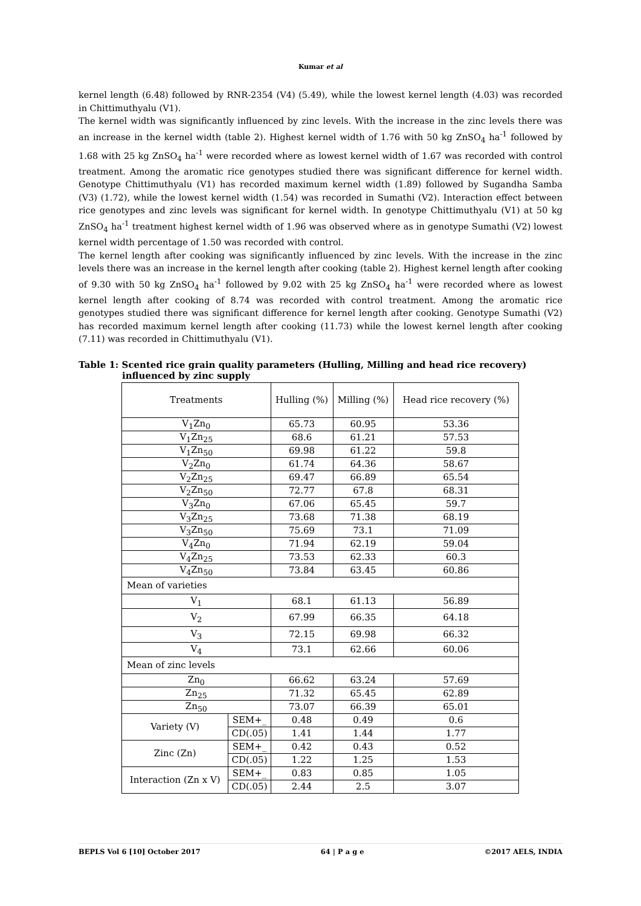Kumar et al
kernel length (6.48) followed by RNR-2354 (V4) (5.49), while the lowest kernel length (4.03) was recorded in Chittimuthyalu (V1).
The kernel width was significantly influenced by zinc levels. With the increase in the zinc levels there was an increase in the kernel width (table 2). Highest kernel width of 1.76 with 50 kg ZnSO<sub>4</sub> ha<sup>-1</sup> followed by 1.68 with 25 kg ZnSO<sub>4</sub> ha<sup>-1</sup> were recorded where as lowest kernel width of 1.67 was recorded with control treatment. Among the aromatic rice genotypes studied there was significant difference for kernel width. Genotype Chittimuthyalu (V1) has recorded maximum kernel width (1.89) followed by Sugandha Samba (V3) (1.72), while the lowest kernel width (1.54) was recorded in Sumathi (V2). Interaction effect between rice genotypes and zinc levels was significant for kernel width. In genotype Chittimuthyalu (V1) at 50 kg ZnSO<sub>4</sub> ha<sup>-1</sup> treatment highest kernel width of 1.96 was observed where as in genotype Sumathi (V2) lowest kernel width percentage of 1.50 was recorded with control.
The kernel length after cooking was significantly influenced by zinc levels. With the increase in the zinc levels there was an increase in the kernel length after cooking (table 2). Highest kernel length after cooking of 9.30 with 50 kg ZnSO<sub>4</sub> ha<sup>-1</sup> followed by 9.02 with 25 kg ZnSO<sub>4</sub> ha<sup>-1</sup> were recorded where as lowest kernel length after cooking of 8.74 was recorded with control treatment. Among the aromatic rice genotypes studied there was significant difference for kernel length after cooking. Genotype Sumathi (V2) has recorded maximum kernel length after cooking (11.73) while the lowest kernel length after cooking (7.11) was recorded in Chittimuthyalu (V1).
Table 1: Scented rice grain quality parameters (Hulling, Milling and head rice recovery)
influenced by zinc supply
| Treatments | | Hulling (%) | Milling (%) | Head rice recovery (%) |
| V<sub>1</sub>Zn<sub>0</sub> | | 65.73 | 60.95 | 53.36 |
| V<sub>1</sub>Zn<sub>25</sub> | | 68.6 | 61.21 | 57.53 |
| V<sub>1</sub>Zn<sub>50</sub> | | 69.98 | 61.22 | 59.8 |
| V<sub>2</sub>Zn<sub>0</sub> | | 61.74 | 64.36 | 58.67 |
| V<sub>2</sub>Zn<sub>25</sub> | | 69.47 | 66.89 | 65.54 |
| V<sub>2</sub>Zn<sub>50</sub> | | 72.77 | 67.8 | 68.31 |
| V<sub>3</sub>Zn<sub>0</sub> | | 67.06 | 65.45 | 59.7 |
| V<sub>3</sub>Zn<sub>25</sub> | | 73.68 | 71.38 | 68.19 |
| V<sub>3</sub>Zn<sub>50</sub> | | 75.69 | 73.1 | 71.09 |
| V<sub>4</sub>Zn<sub>0</sub> | | 71.94 | 62.19 | 59.04 |
| V<sub>4</sub>Zn<sub>25</sub> | | 73.53 | 62.33 | 60.3 |
| V<sub>4</sub>Zn<sub>50</sub> | | 73.84 | 63.45 | 60.86 |
| Mean of varieties | | | | |
| V<sub>1</sub> | | 68.1 | 61.13 | 56.89 |
| V<sub>2</sub> | | 67.99 | 66.35 | 64.18 |
| V<sub>3</sub> | | 72.15 | 69.98 | 66.32 |
| V<sub>4</sub> | | 73.1 | 62.66 | 60.06 |
| Mean of zinc levels | | | | |
| Zn<sub>0</sub> | | 66.62 | 63.24 | 57.69 |
| Zn<sub>25</sub> | | 71.32 | 65.45 | 62.89 |
| Zn<sub>50</sub> | | 73.07 | 66.39 | 65.01 |
| Variety (V) | SEM+_ | 0.48 | 0.49 | 0.6 |
| | CD(.05) | 1.41 | 1.44 | 1.77 |
| Zinc (Zn) | SEM+_ | 0.42 | 0.43 | 0.52 |
| | CD(.05) | 1.22 | 1.25 | 1.53 |
| Interaction (Zn x V) | SEM+_ | 0.83 | 0.85 | 1.05 |
| | CD(.05) | 2.44 | 2.5 | 3.07 |
BEPLS Vol 6 [10] October 2017 64 | P a g e ©2017 AELS, INDIA